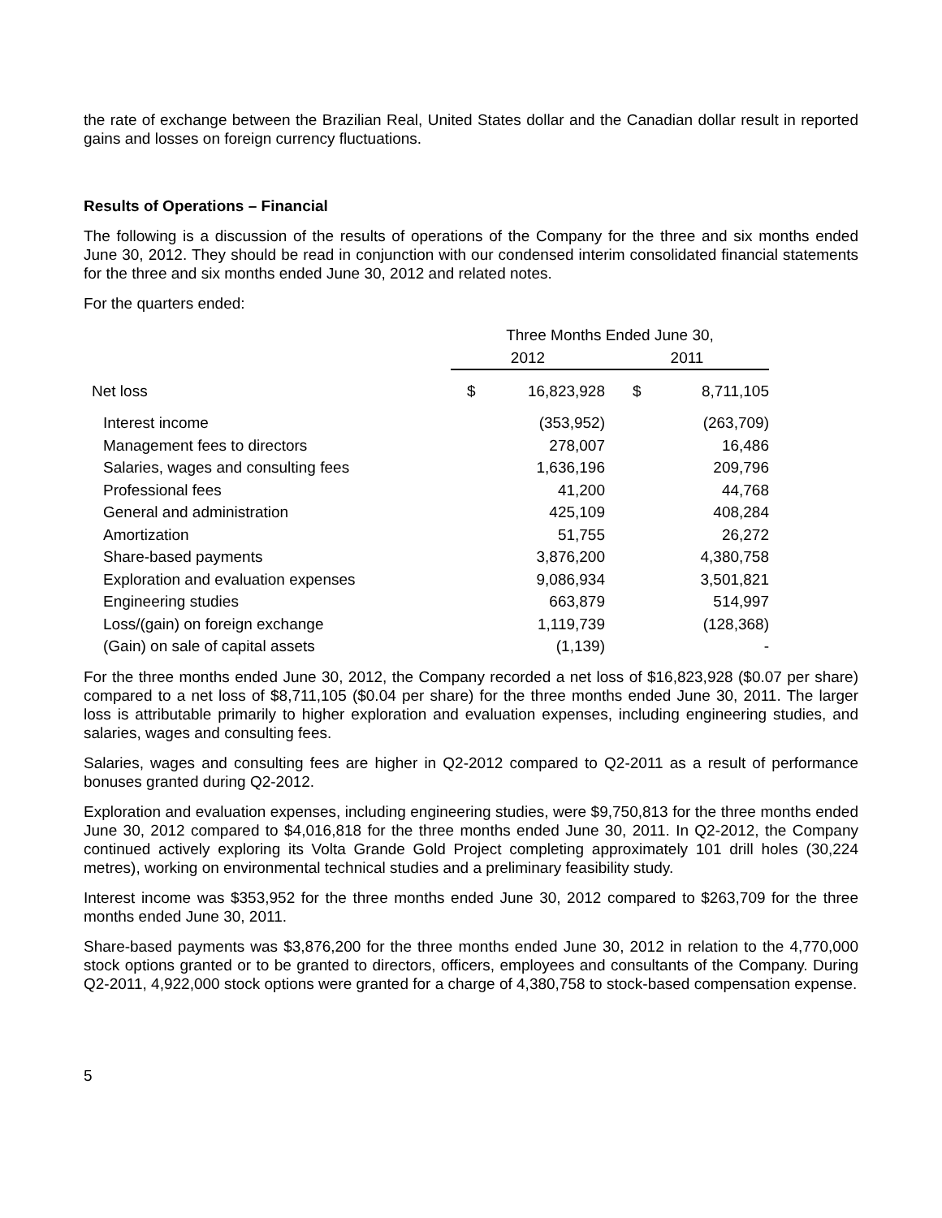the rate of exchange between the Brazilian Real, United States dollar and the Canadian dollar result in reported gains and losses on foreign currency fluctuations.
Results of Operations – Financial
The following is a discussion of the results of operations of the Company for the three and six months ended June 30, 2012. They should be read in conjunction with our condensed interim consolidated financial statements for the three and six months ended June 30, 2012 and related notes.
For the quarters ended:
| | Three Months Ended June 30, | | | |
| | 2012 | | 2011 | |
| Net loss | $ | 16,823,928 | $ | 8,711,105 |
| Interest income | | (353,952) | | (263,709) |
| Management fees to directors | | 278,007 | | 16,486 |
| Salaries, wages and consulting fees | | 1,636,196 | | 209,796 |
| Professional fees | | 41,200 | | 44,768 |
| General and administration | | 425,109 | | 408,284 |
| Amortization | | 51,755 | | 26,272 |
| Share-based payments | | 3,876,200 | | 4,380,758 |
| Exploration and evaluation expenses | | 9,086,934 | | 3,501,821 |
| Engineering studies | | 663,879 | | 514,997 |
| Loss/(gain) on foreign exchange | | 1,119,739 | | (128,368) |
| (Gain) on sale of capital assets | | (1,139) | | - |
For the three months ended June 30, 2012, the Company recorded a net loss of $16,823,928 ($0.07 per share) compared to a net loss of $8,711,105 ($0.04 per share) for the three months ended June 30, 2011. The larger loss is attributable primarily to higher exploration and evaluation expenses, including engineering studies, and salaries, wages and consulting fees.
Salaries, wages and consulting fees are higher in Q2-2012 compared to Q2-2011 as a result of performance bonuses granted during Q2-2012.
Exploration and evaluation expenses, including engineering studies, were $9,750,813 for the three months ended June 30, 2012 compared to $4,016,818 for the three months ended June 30, 2011. In Q2-2012, the Company continued actively exploring its Volta Grande Gold Project completing approximately 101 drill holes (30,224 metres), working on environmental technical studies and a preliminary feasibility study.
Interest income was $353,952 for the three months ended June 30, 2012 compared to $263,709 for the three months ended June 30, 2011.
Share-based payments was $3,876,200 for the three months ended June 30, 2012 in relation to the 4,770,000 stock options granted or to be granted to directors, officers, employees and consultants of the Company. During Q2-2011, 4,922,000 stock options were granted for a charge of 4,380,758 to stock-based compensation expense.
5